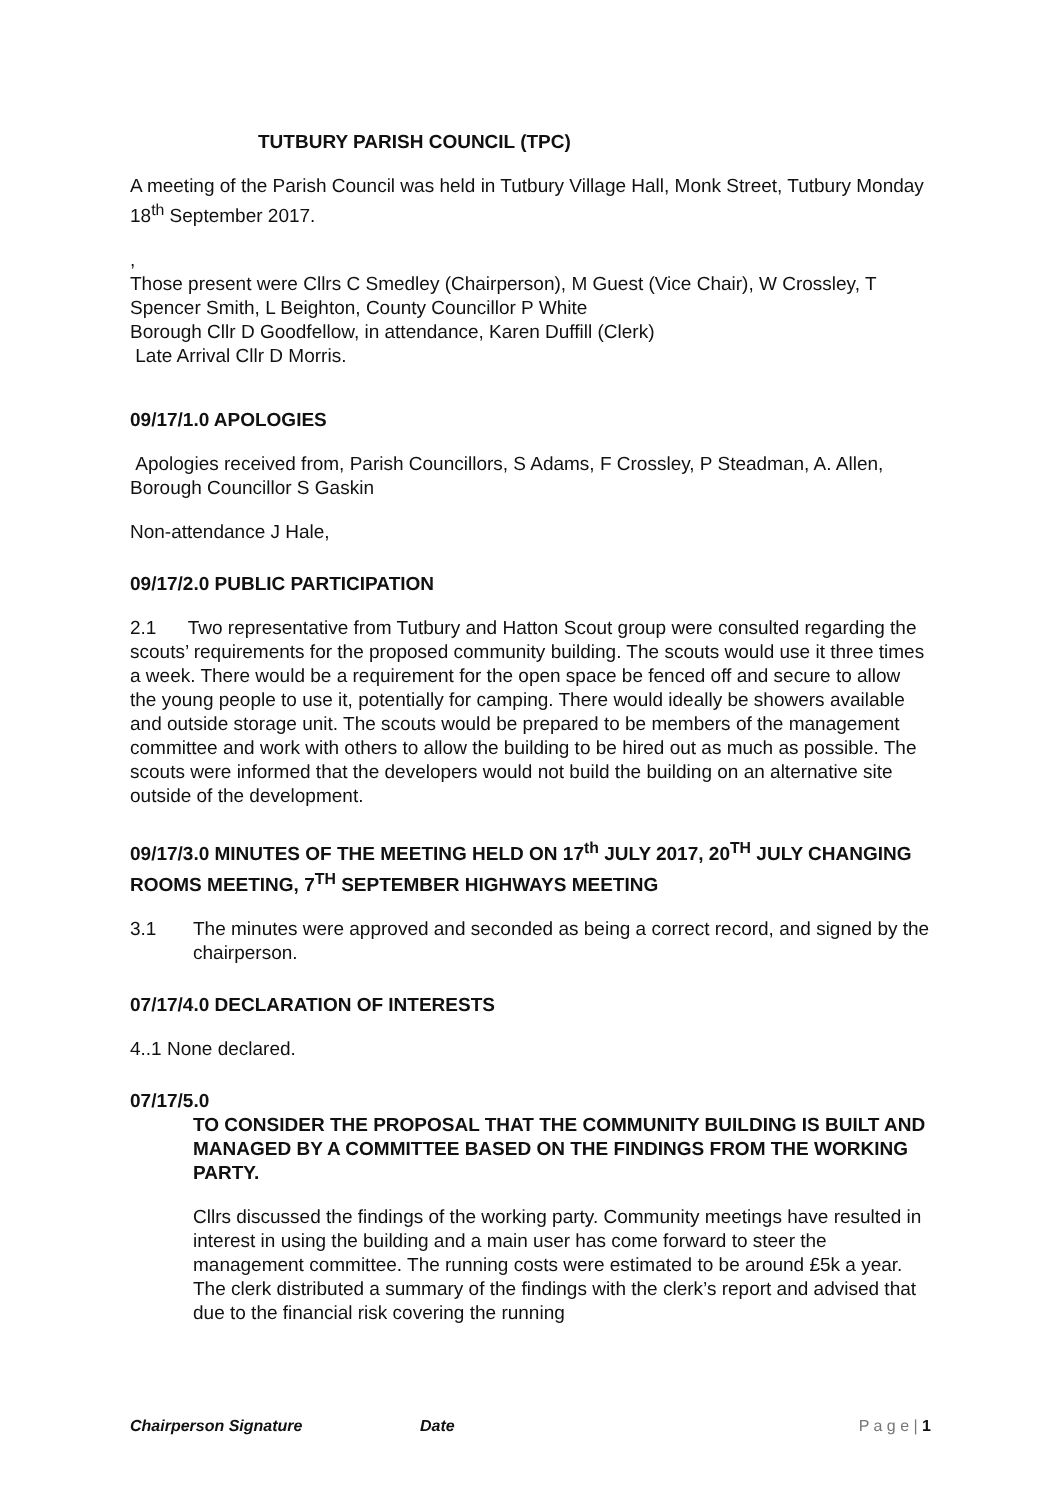TUTBURY PARISH COUNCIL (TPC)
A meeting of the Parish Council was held in Tutbury Village Hall, Monk Street, Tutbury Monday 18<sup>th</sup> September 2017.
,
Those present were Cllrs C Smedley (Chairperson), M Guest (Vice Chair), W Crossley, T Spencer Smith, L Beighton, County Councillor P White
Borough Cllr D Goodfellow, in attendance, Karen Duffill (Clerk)
Late Arrival Cllr D Morris.
09/17/1.0 APOLOGIES
Apologies received from, Parish Councillors, S Adams, F Crossley, P Steadman, A. Allen, Borough Councillor S Gaskin
Non-attendance J Hale,
09/17/2.0 PUBLIC PARTICIPATION
2.1 Two representative from Tutbury and Hatton Scout group were consulted regarding the scouts’ requirements for the proposed community building. The scouts would use it three times a week. There would be a requirement for the open space be fenced off and secure to allow the young people to use it, potentially for camping. There would ideally be showers available and outside storage unit. The scouts would be prepared to be members of the management committee and work with others to allow the building to be hired out as much as possible. The scouts were informed that the developers would not build the building on an alternative site outside of the development.
09/17/3.0 MINUTES OF THE MEETING HELD ON 17<sup>th</sup> JULY 2017, 20<sup>TH</sup> JULY CHANGING ROOMS MEETING, 7<sup>TH</sup> SEPTEMBER HIGHWAYS MEETING
3.1 The minutes were approved and seconded as being a correct record, and signed by the chairperson.
07/17/4.0 DECLARATION OF INTERESTS
4..1 None declared.
07/17/5.0
TO CONSIDER THE PROPOSAL THAT THE COMMUNITY BUILDING IS BUILT AND MANAGED BY A COMMITTEE BASED ON THE FINDINGS FROM THE WORKING PARTY.
Cllrs discussed the findings of the working party. Community meetings have resulted in interest in using the building and a main user has come forward to steer the management committee. The running costs were estimated to be around £5k a year. The clerk distributed a summary of the findings with the clerk’s report and advised that due to the financial risk covering the running
Chairperson Signature Date P a g e | 1